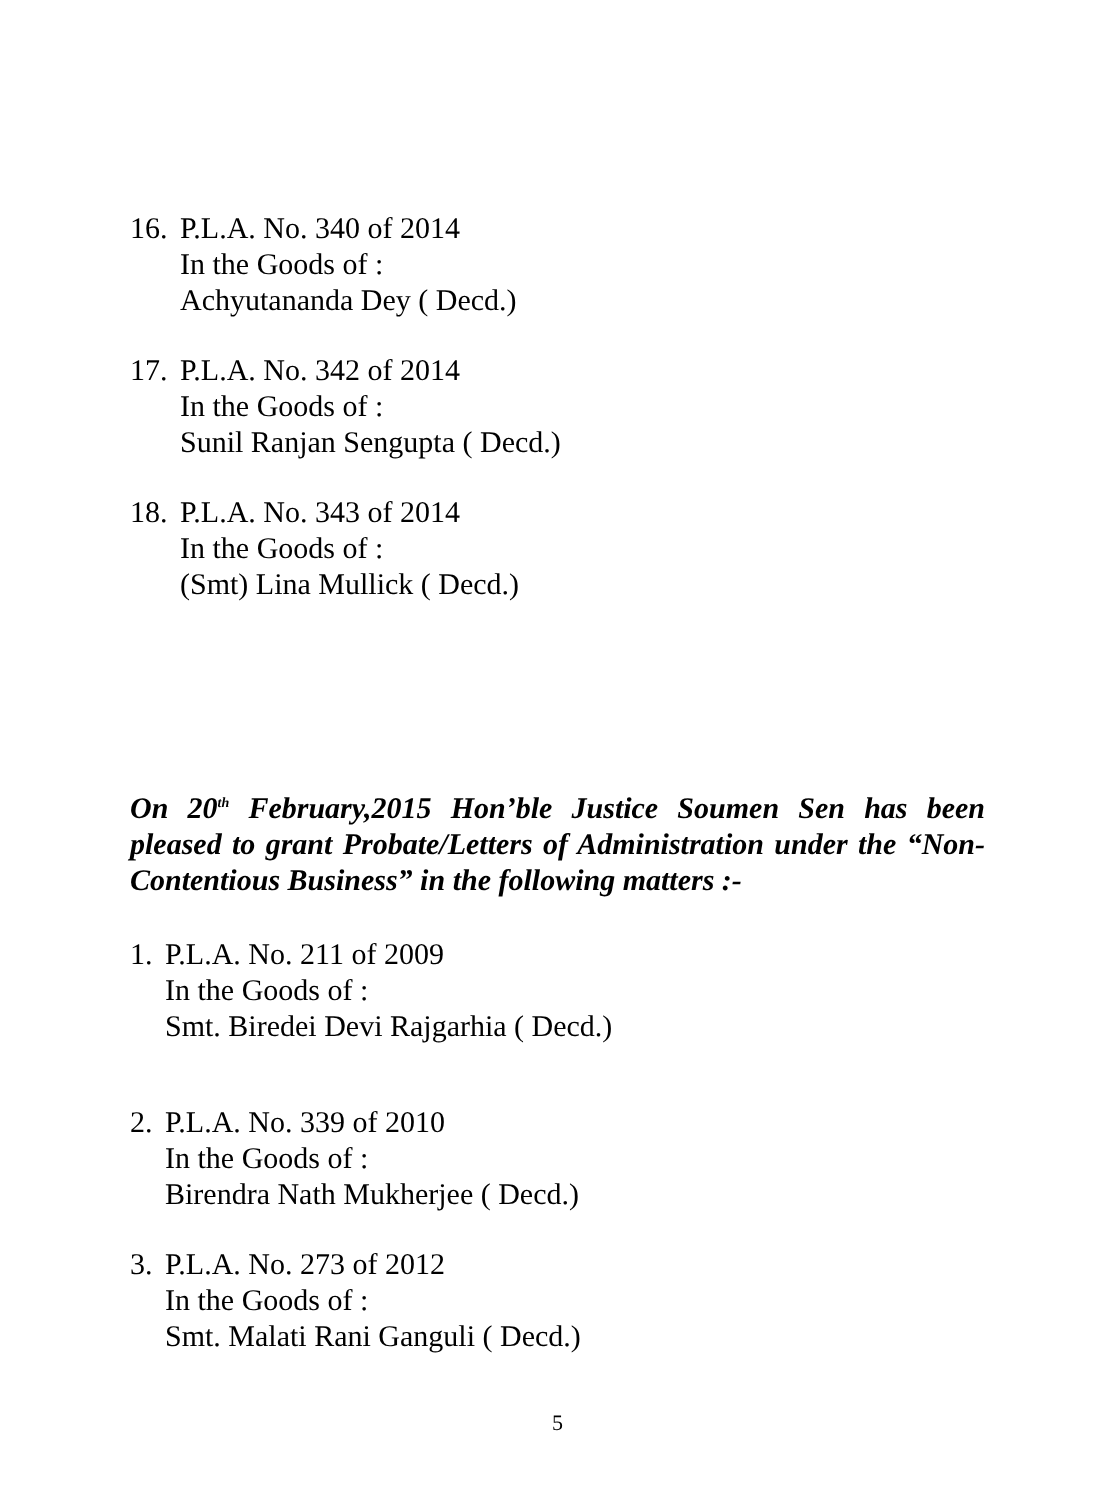16.
P.L.A. No. 340 of 2014
In the Goods of :
Achyutananda Dey ( Decd.)
17.
P.L.A. No. 342 of 2014
In the Goods of :
Sunil Ranjan Sengupta ( Decd.)
18.
P.L.A. No. 343 of 2014
In the Goods of :
(Smt) Lina Mullick ( Decd.)
On 20<sup>th</sup> February,2015 Hon’ble Justice Soumen Sen has been pleased to grant Probate/Letters of Administration under the “Non-Contentious Business” in the following matters :-
1.
P.L.A. No. 211 of 2009
In the Goods of :
Smt. Biredei Devi Rajgarhia ( Decd.)
2.
P.L.A. No. 339 of 2010
In the Goods of :
Birendra Nath Mukherjee ( Decd.)
3.
P.L.A. No. 273 of 2012
In the Goods of :
Smt. Malati Rani Ganguli ( Decd.)
5